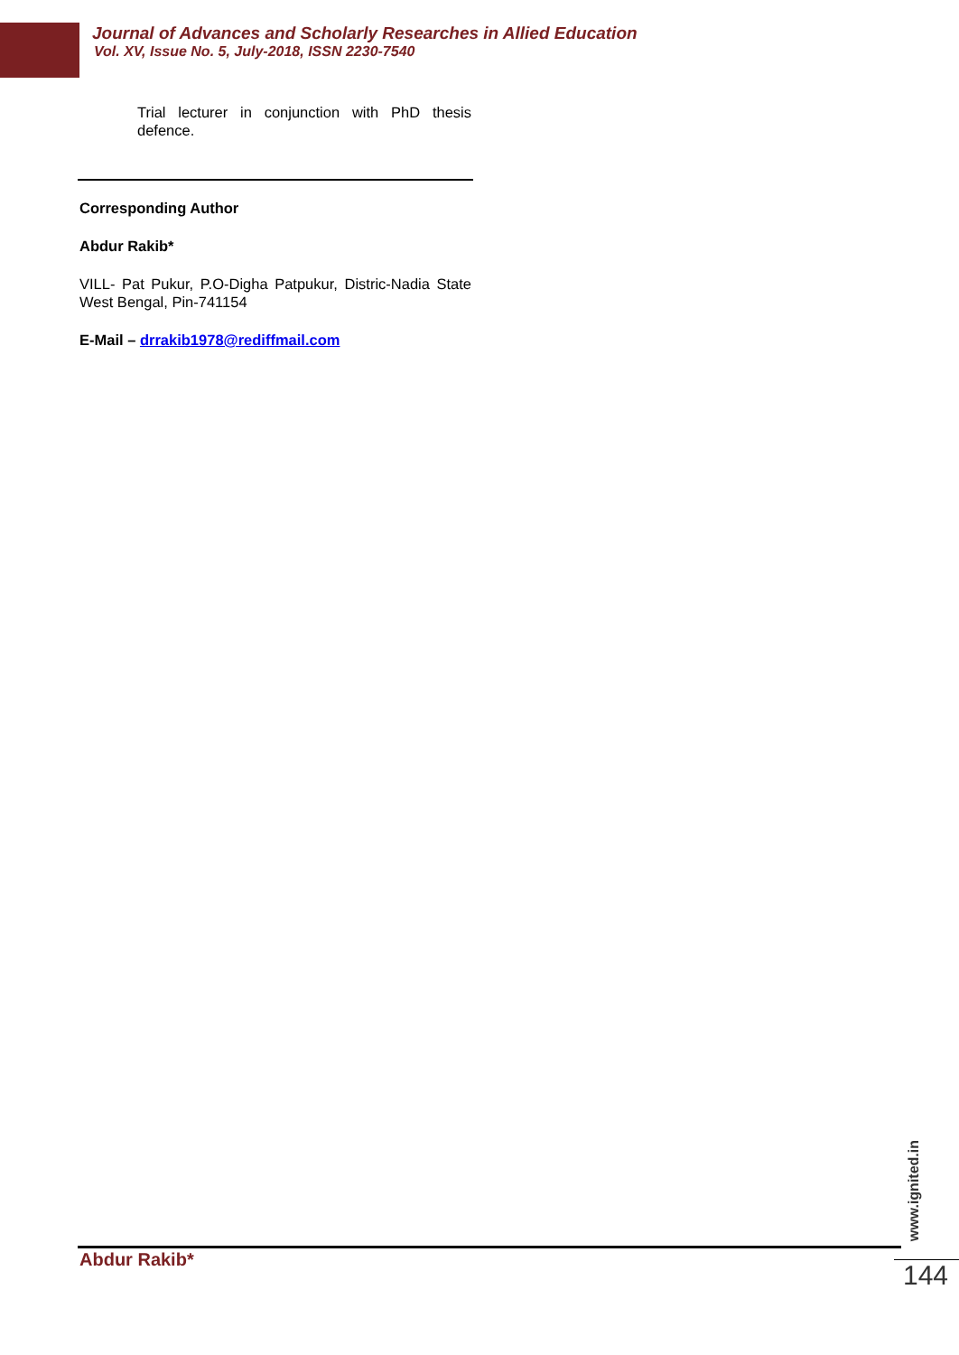Journal of Advances and Scholarly Researches in Allied Education
Vol. XV, Issue No. 5, July-2018, ISSN 2230-7540
Trial lecturer in conjunction with PhD thesis defence.
Corresponding Author
Abdur Rakib*
VILL- Pat Pukur, P.O-Digha Patpukur, Distric-Nadia State West Bengal, Pin-741154
E-Mail – drrakib1978@rediffmail.com
Abdur Rakib*
www.ignited.in
144